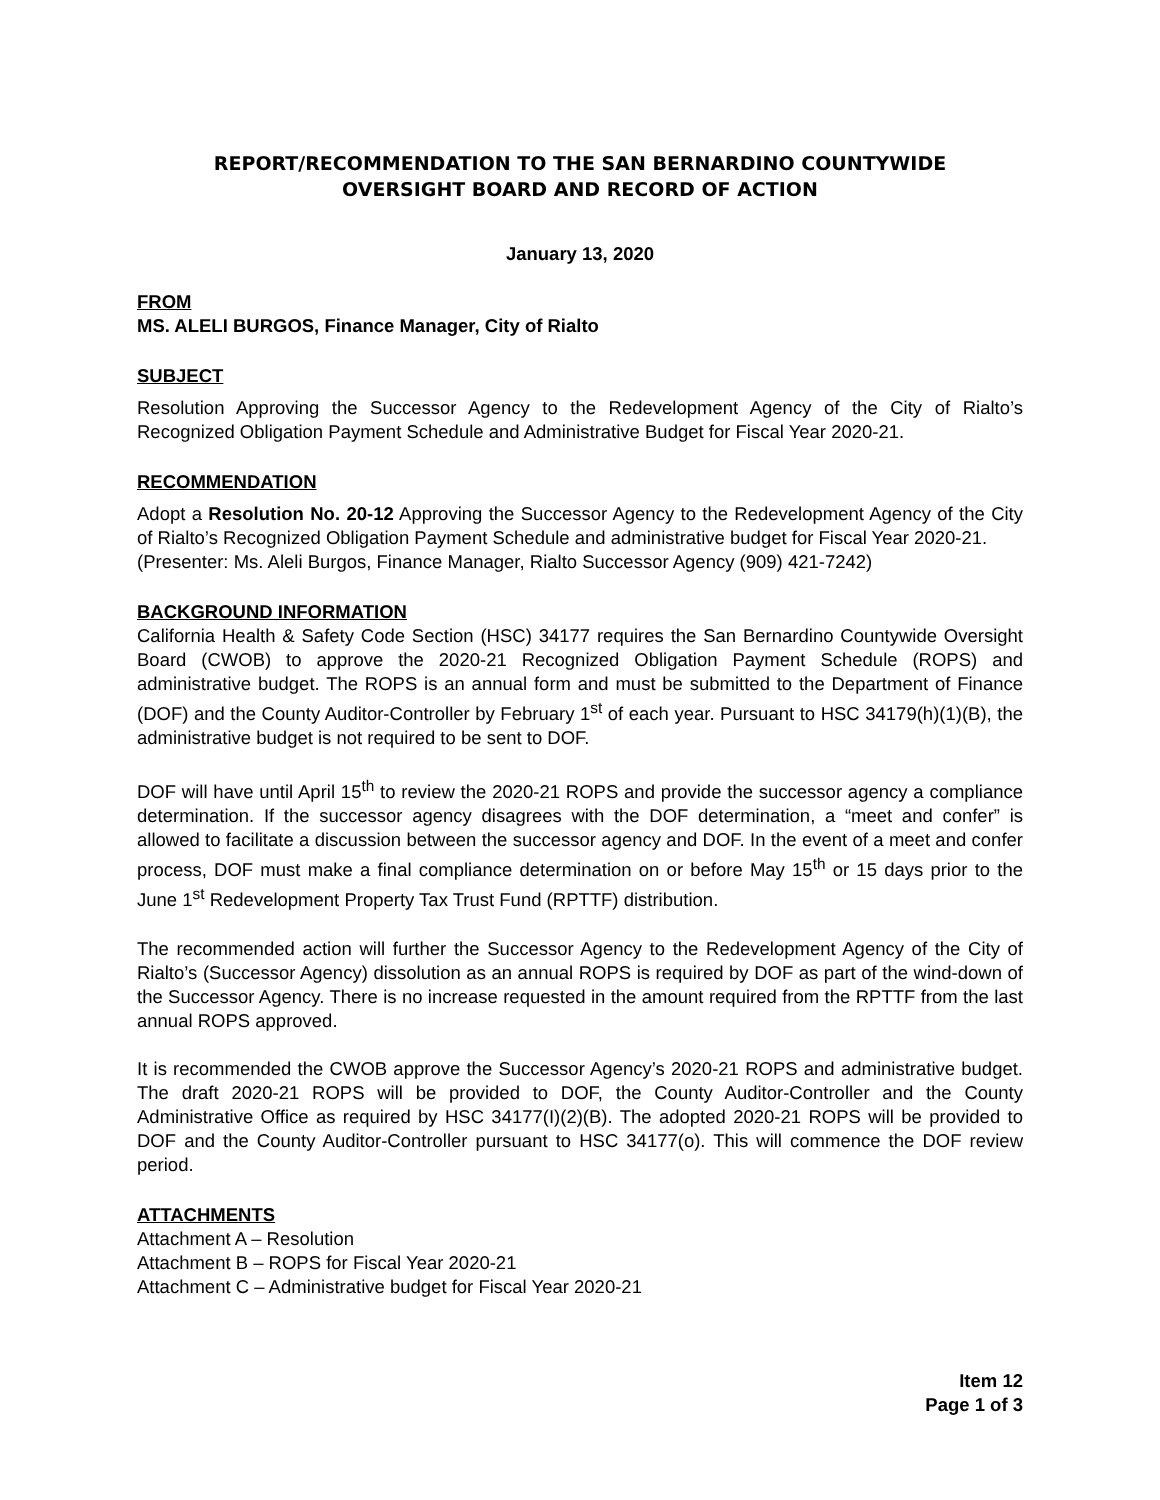REPORT/RECOMMENDATION TO THE SAN BERNARDINO COUNTYWIDE
OVERSIGHT BOARD AND RECORD OF ACTION
January 13, 2020
FROM
MS. ALELI BURGOS, Finance Manager, City of Rialto
SUBJECT
Resolution Approving the Successor Agency to the Redevelopment Agency of the City of Rialto’s Recognized Obligation Payment Schedule and Administrative Budget for Fiscal Year 2020-21.
RECOMMENDATION
Adopt a Resolution No. 20-12 Approving the Successor Agency to the Redevelopment Agency of the City of Rialto’s Recognized Obligation Payment Schedule and administrative budget for Fiscal Year 2020-21.
(Presenter: Ms. Aleli Burgos, Finance Manager, Rialto Successor Agency (909) 421-7242)
BACKGROUND INFORMATION
California Health & Safety Code Section (HSC) 34177 requires the San Bernardino Countywide Oversight Board (CWOB) to approve the 2020-21 Recognized Obligation Payment Schedule (ROPS) and administrative budget. The ROPS is an annual form and must be submitted to the Department of Finance (DOF) and the County Auditor-Controller by February 1<sup>st</sup> of each year. Pursuant to HSC 34179(h)(1)(B), the administrative budget is not required to be sent to DOF.
DOF will have until April 15<sup>th</sup> to review the 2020-21 ROPS and provide the successor agency a compliance determination. If the successor agency disagrees with the DOF determination, a “meet and confer” is allowed to facilitate a discussion between the successor agency and DOF. In the event of a meet and confer process, DOF must make a final compliance determination on or before May 15<sup>th</sup> or 15 days prior to the June 1<sup>st</sup> Redevelopment Property Tax Trust Fund (RPTTF) distribution.
The recommended action will further the Successor Agency to the Redevelopment Agency of the City of Rialto’s (Successor Agency) dissolution as an annual ROPS is required by DOF as part of the wind-down of the Successor Agency. There is no increase requested in the amount required from the RPTTF from the last annual ROPS approved.
It is recommended the CWOB approve the Successor Agency’s 2020-21 ROPS and administrative budget. The draft 2020-21 ROPS will be provided to DOF, the County Auditor-Controller and the County Administrative Office as required by HSC 34177(I)(2)(B). The adopted 2020-21 ROPS will be provided to DOF and the County Auditor-Controller pursuant to HSC 34177(o). This will commence the DOF review period.
ATTACHMENTS
Attachment A – Resolution
Attachment B – ROPS for Fiscal Year 2020-21
Attachment C – Administrative budget for Fiscal Year 2020-21
Item 12
Page 1 of 3